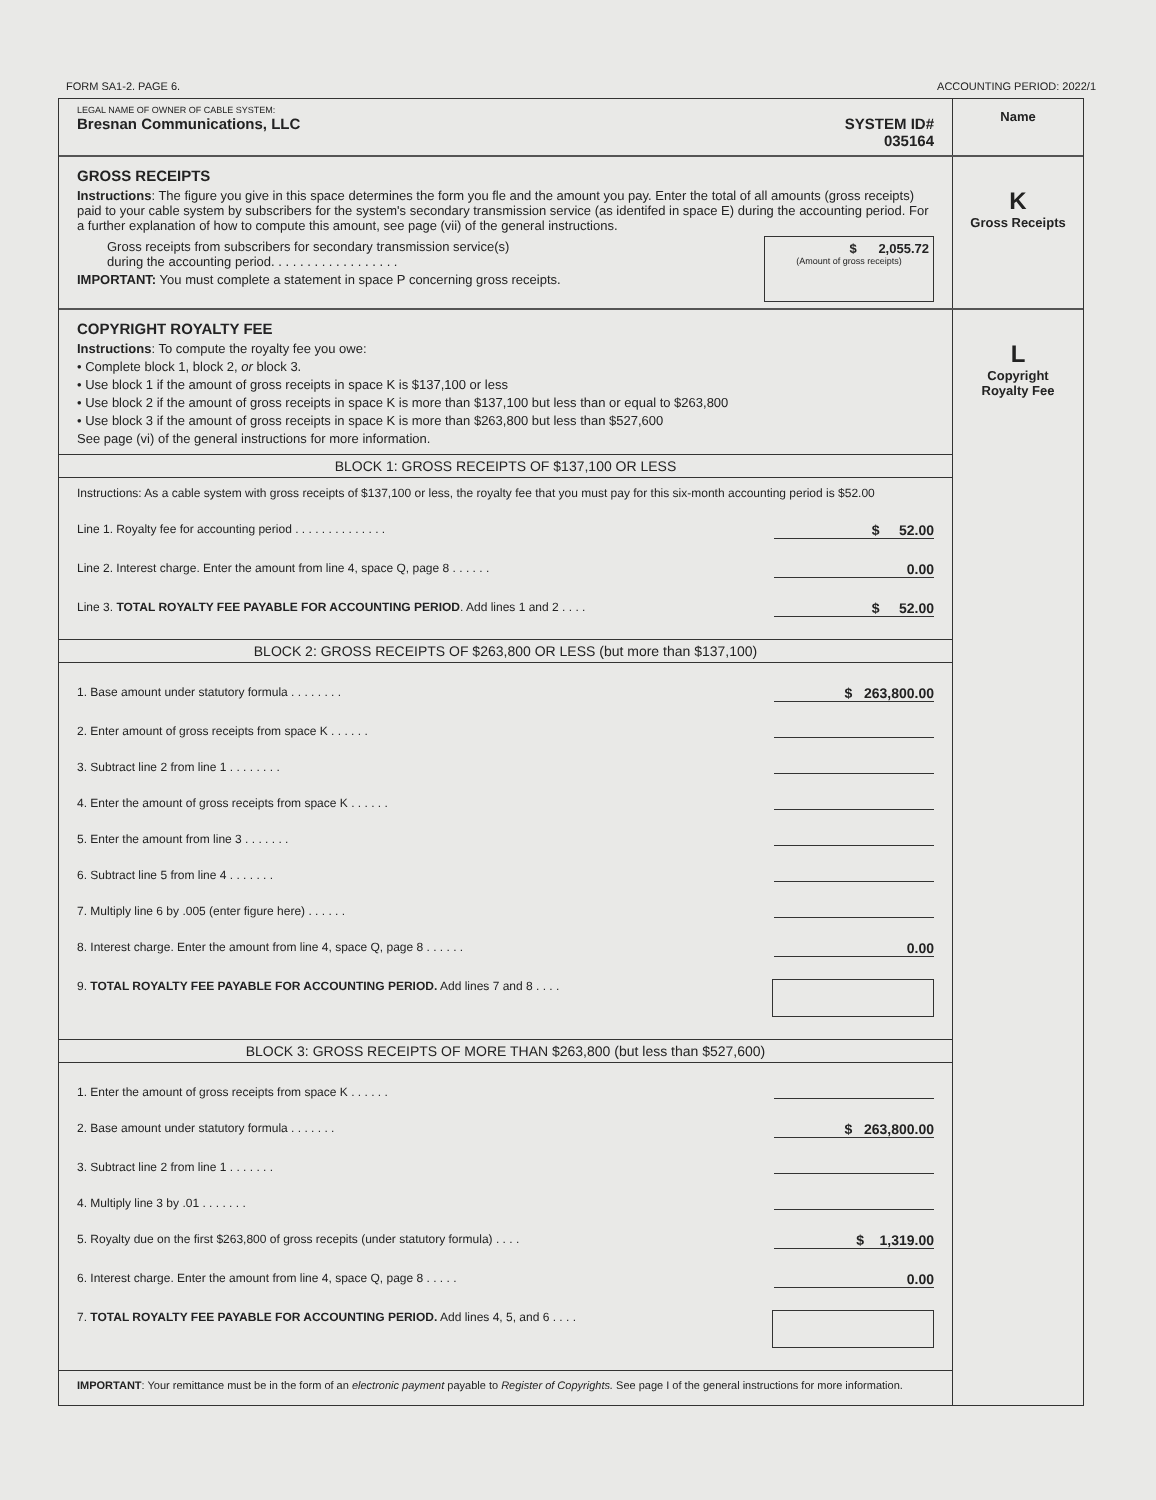FORM SA1-2. PAGE 6. ACCOUNTING PERIOD: 2022/1
LEGAL NAME OF OWNER OF CABLE SYSTEM:
Bresnan Communications, LLC SYSTEM ID#
035164
Name
GROSS RECEIPTS
Instructions: The figure you give in this space determines the form you fle and the amount you pay. Enter the total of all amounts (gross receipts) paid to your cable system by subscribers for the system's secondary transmission service (as identifed in space E) during the accounting period. For a further explanation of how to compute this amount, see page (vii) of the general instructions.
Gross receipts from subscribers for secondary transmission service(s)
during the accounting period. . . . . . . . . . . . . . . . . .
IMPORTANT: You must complete a statement in space P concerning gross receipts.
$ 2,055.72
(Amount of gross receipts)
K
Gross Receipts
COPYRIGHT ROYALTY FEE
Instructions: To compute the royalty fee you owe:
• Complete block 1, block 2, or block 3.
• Use block 1 if the amount of gross receipts in space K is $137,100 or less
• Use block 2 if the amount of gross receipts in space K is more than $137,100 but less than or equal to $263,800
• Use block 3 if the amount of gross receipts in space K is more than $263,800 but less than $527,600
See page (vi) of the general instructions for more information.
BLOCK 1: GROSS RECEIPTS OF $137,100 OR LESS
Instructions: As a cable system with gross receipts of $137,100 or less, the royalty fee that you must pay for this six-month accounting period is $52.00
Line 1. Royalty fee for accounting period . . . . . . . . . . . . . . $ 52.00
Line 2. Interest charge. Enter the amount from line 4, space Q, page 8 . . . . . . 0.00
Line 3. TOTAL ROYALTY FEE PAYABLE FOR ACCOUNTING PERIOD. Add lines 1 and 2 . . . . $ 52.00
BLOCK 2: GROSS RECEIPTS OF $263,800 OR LESS (but more than $137,100)
1. Base amount under statutory formula . . . . . . . . $ 263,800.00
2. Enter amount of gross receipts from space K . . . . . .
3. Subtract line 2 from line 1 . . . . . . . .
4. Enter the amount of gross receipts from space K . . . . . .
5. Enter the amount from line 3 . . . . . . .
6. Subtract line 5 from line 4 . . . . . . .
7. Multiply line 6 by .005 (enter figure here) . . . . . .
8. Interest charge. Enter the amount from line 4, space Q, page 8 . . . . . . 0.00
9. TOTAL ROYALTY FEE PAYABLE FOR ACCOUNTING PERIOD. Add lines 7 and 8 . . . .
BLOCK 3: GROSS RECEIPTS OF MORE THAN $263,800 (but less than $527,600)
1. Enter the amount of gross receipts from space K . . . . . .
2. Base amount under statutory formula . . . . . . . $ 263,800.00
3. Subtract line 2 from line 1 . . . . . . .
4. Multiply line 3 by .01 . . . . . . .
5. Royalty due on the first $263,800 of gross recepits (under statutory formula) . . . . $ 1,319.00
6. Interest charge. Enter the amount from line 4, space Q, page 8 . . . . . 0.00
7. TOTAL ROYALTY FEE PAYABLE FOR ACCOUNTING PERIOD. Add lines 4, 5, and 6 . . . .
IMPORTANT: Your remittance must be in the form of an electronic payment payable to Register of Copyrights. See page I of the general instructions for more information.
L
Copyright
Royalty Fee